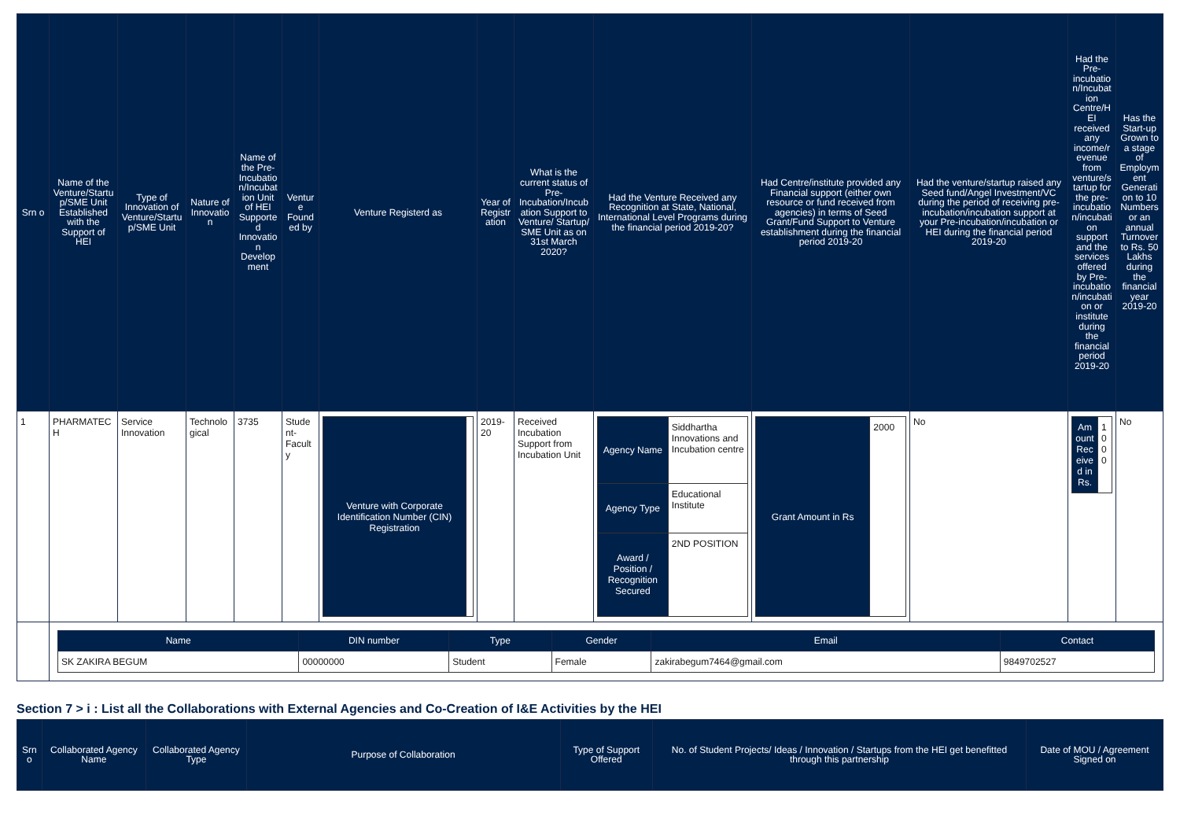| Srn o | Name of the Venture/Startup/SME Unit Established with the Support of HEI | Type of Innovation of Venture/Startup/SME Unit | Nature of Innovation | Name of the Pre-Incubation/Incubation Unit of HEI Supported Innovation Development | Venture Founded by | Venture Registerd as | Year of Registration | What is the current status of Pre-Incubation/Incubation Support to Venture/ Startup/ SME Unit as on 31st March 2020? | Had the Venture Received any Recognition at State, National, International Level Programs during the financial period 2019-20? | Had Centre/institute provided any Financial support (either own resource or fund received from agencies) in terms of Seed Grant/Fund Support to Venture establishment during the financial period 2019-20 | Had the venture/startup raised any Seed fund/Angel Investment/VC during the period of receiving pre-incubation/incubation support at your Pre-incubation/incubation or HEI during the financial period 2019-20 | Had the Pre-incubation/Incubation Centre/HEI received any income/revenue from venture/startup for the pre-incubation/incubation support and the services offered by Pre-incubation/incubation or institute during the financial period 2019-20 | Has the Start-up Grown to a stage of Employment Generation to 10 Numbers or an annual Turnover to Rs. 50 Lakhs during the financial year 2019-20 |
| --- | --- | --- | --- | --- | --- | --- | --- | --- | --- | --- | --- | --- | --- |
| 1 | PHARMATECH | Service Innovation | Technological | 3735 | Student-Faculty | / Venture with Corporate Identification Number (CIN) Registration / / | 2019-20 | Received Incubation Support from Incubation Unit | / Agency Name / Siddhartha Innovations and Incubation centre / / Agency Type / Educational Institute / / Award / Position / Recognition Secured / 2ND POSITION / | / Grant Amount in Rs / 2000 / | No | / Amount Received in Rs. / 1000 / | No |
| | / Name / DIN number / Type / Gender / Email / Contact / / --- / --- / --- / --- / --- / --- / / SK ZAKIRA BEGUM / 00000000 / Student / Female / zakirabegum7464@gmail.com / 9849702527 / | | | | | | | | | | | | |
Section 7 > i : List all the Collaborations with External Agencies and Co-Creation of I&E Activities by the HEI
| Srno | Collaborated Agency Name | Collaborated Agency Type | Purpose of Collaboration | Type of Support Offered | No. of Student Projects/ Ideas / Innovation / Startups from the HEI get benefitted through this partnership | Date of MOU / Agreement Signed on |
| --- | --- | --- | --- | --- | --- | --- |